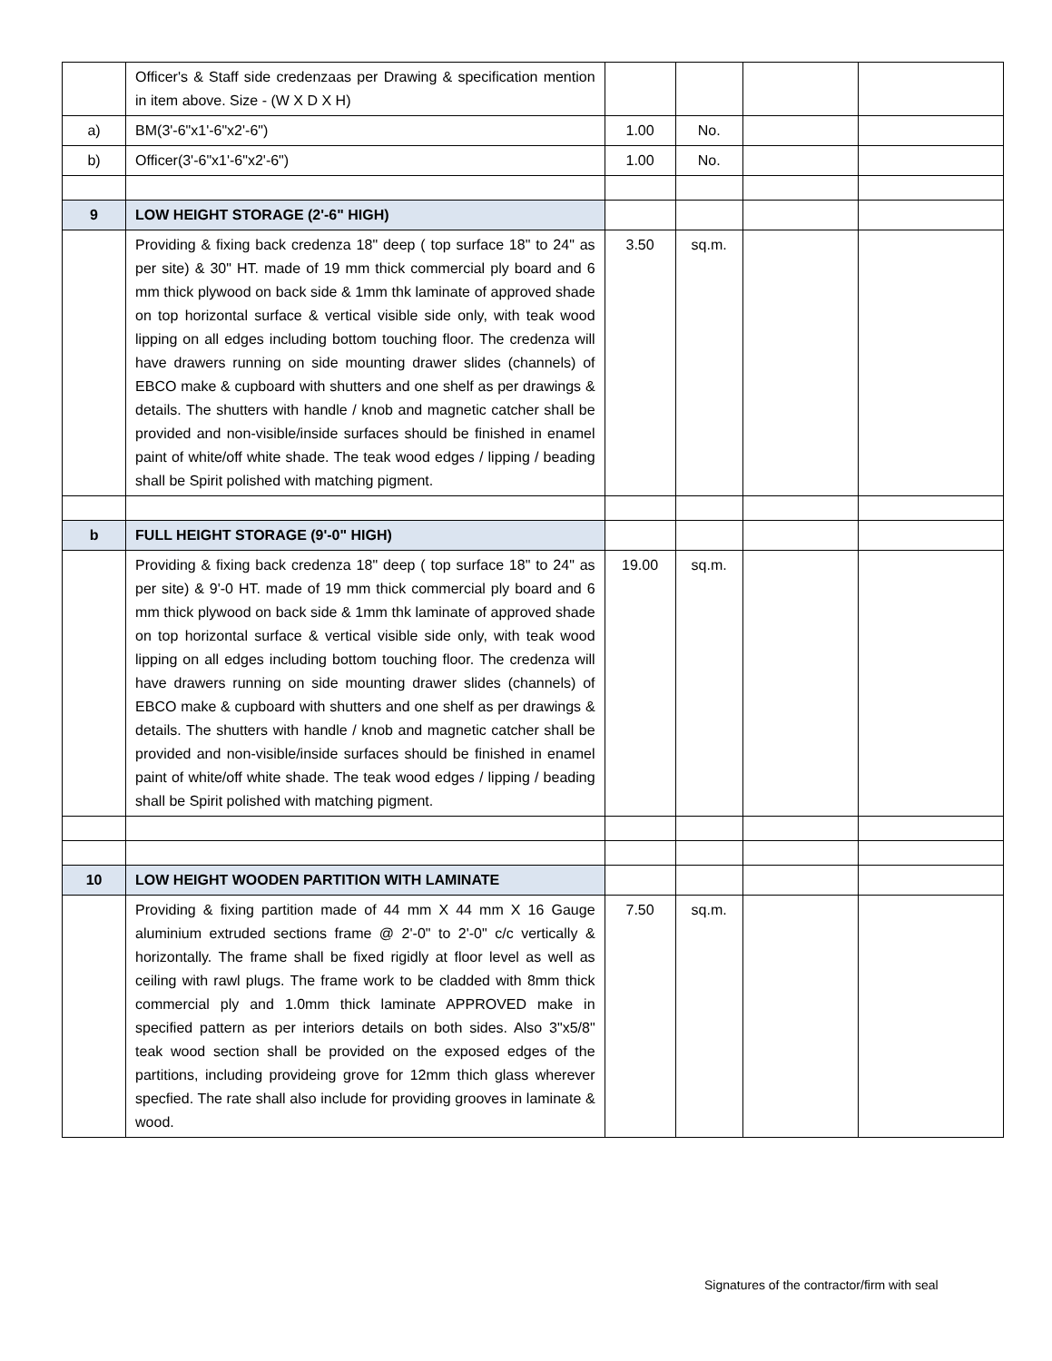| | Officer's & Staff side credenzaas per Drawing & specification mention in item above. Size - (W X D X H) | | | | |
| a) | BM(3'-6"x1'-6"x2'-6") | 1.00 | No. | | |
| b) | Officer(3'-6"x1'-6"x2'-6") | 1.00 | No. | | |
| 9 | LOW HEIGHT STORAGE (2'-6" HIGH) | | | | |
| | Providing & fixing back credenza 18" deep ( top surface 18" to 24" as per site) & 30" HT. made of 19 mm thick commercial ply board and 6 mm thick plywood on back side & 1mm thk laminate of approved shade on top horizontal surface & vertical visible side only, with teak wood lipping on all edges including bottom touching floor. The credenza will have drawers running on side mounting drawer slides (channels) of EBCO make & cupboard with shutters and one shelf as per drawings & details. The shutters with handle / knob and magnetic catcher shall be provided and non-visible/inside surfaces should be finished in enamel paint of white/off white shade. The teak wood edges / lipping / beading shall be Spirit polished with matching pigment. | 3.50 | sq.m. | | |
| b | FULL HEIGHT STORAGE (9'-0" HIGH) | | | | |
| | Providing & fixing back credenza 18" deep ( top surface 18" to 24" as per site) & 9'-0 HT. made of 19 mm thick commercial ply board and 6 mm thick plywood on back side & 1mm thk laminate of approved shade on top horizontal surface & vertical visible side only, with teak wood lipping on all edges including bottom touching floor. The credenza will have drawers running on side mounting drawer slides (channels) of EBCO make & cupboard with shutters and one shelf as per drawings & details. The shutters with handle / knob and magnetic catcher shall be provided and non-visible/inside surfaces should be finished in enamel paint of white/off white shade. The teak wood edges / lipping / beading shall be Spirit polished with matching pigment. | 19.00 | sq.m. | | |
| 10 | LOW HEIGHT WOODEN PARTITION WITH LAMINATE | | | | |
| | Providing & fixing partition made of 44 mm X 44 mm X 16 Gauge aluminium extruded sections frame @ 2'-0" to 2'-0" c/c vertically & horizontally. The frame shall be fixed rigidly at floor level as well as ceiling with rawl plugs. The frame work to be cladded with 8mm thick commercial ply and 1.0mm thick laminate APPROVED make in specified pattern as per interiors details on both sides. Also 3"x5/8" teak wood section shall be provided on the exposed edges of the partitions, including provideing grove for 12mm thich glass wherever specfied. The rate shall also include for providing grooves in laminate & wood. | 7.50 | sq.m. | | |
Signatures of the contractor/firm with seal